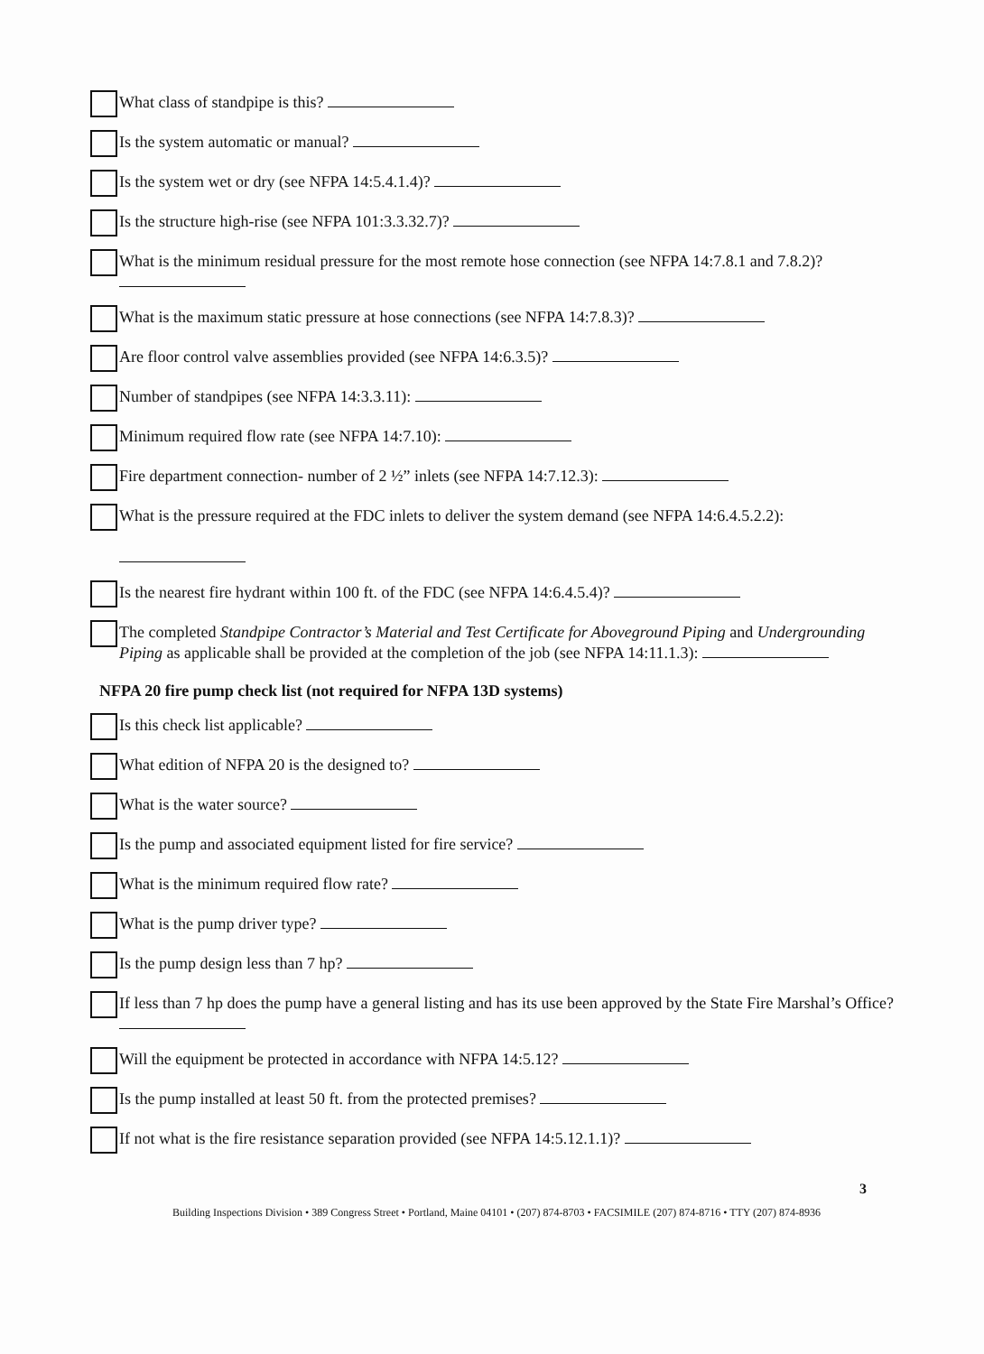What class of standpipe is this?
Is the system automatic or manual?
Is the system wet or dry (see NFPA 14:5.4.1.4)?
Is the structure high-rise (see NFPA 101:3.3.32.7)?
What is the minimum residual pressure for the most remote hose connection (see NFPA 14:7.8.1 and 7.8.2)?
What is the maximum static pressure at hose connections (see NFPA 14:7.8.3)?
Are floor control valve assemblies provided (see NFPA 14:6.3.5)?
Number of standpipes (see NFPA 14:3.3.11):
Minimum required flow rate (see NFPA 14:7.10):
Fire department connection- number of 2 ½” inlets (see NFPA 14:7.12.3):
What is the pressure required at the FDC inlets to deliver the system demand (see NFPA 14:6.4.5.2.2):
Is the nearest fire hydrant within 100 ft. of the FDC (see NFPA 14:6.4.5.4)?
The completed Standpipe Contractor’s Material and Test Certificate for Aboveground Piping and Undergrounding Piping as applicable shall be provided at the completion of the job (see NFPA 14:11.1.3):
NFPA 20 fire pump check list (not required for NFPA 13D systems)
Is this check list applicable?
What edition of NFPA 20 is the designed to?
What is the water source?
Is the pump and associated equipment listed for fire service?
What is the minimum required flow rate?
What is the pump driver type?
Is the pump design less than 7 hp?
If less than 7 hp does the pump have a general listing and has its use been approved by the State Fire Marshal’s Office?
Will the equipment be protected in accordance with NFPA 14:5.12?
Is the pump installed at least 50 ft. from the protected premises?
If not what is the fire resistance separation provided (see NFPA 14:5.12.1.1)?
3
Building Inspections Division • 389 Congress Street • Portland, Maine 04101 • (207) 874-8703 • FACSIMILE (207) 874-8716 • TTY (207) 874-8936